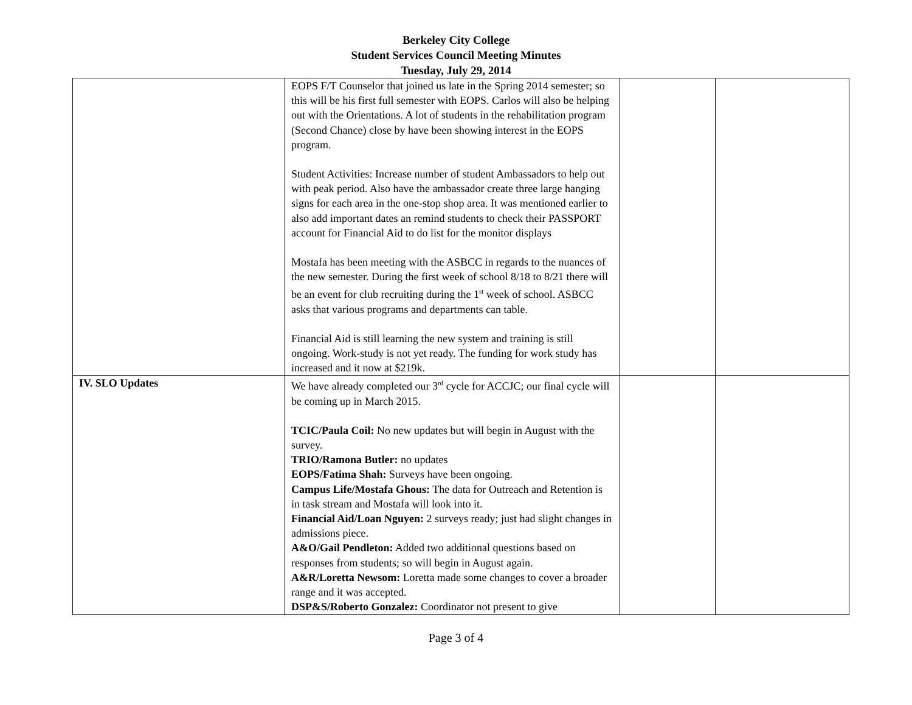Berkeley City College
Student Services Council Meeting Minutes
Tuesday, July 29, 2014
| | EOPS F/T Counselor that joined us late in the Spring 2014 semester; so this will be his first full semester with EOPS. Carlos will also be helping out with the Orientations. A lot of students in the rehabilitation program (Second Chance) close by have been showing interest in the EOPS program. Student Activities: Increase number of student Ambassadors to help out with peak period. Also have the ambassador create three large hanging signs for each area in the one-stop shop area. It was mentioned earlier to also add important dates an remind students to check their PASSPORT account for Financial Aid to do list for the monitor displays Mostafa has been meeting with the ASBCC in regards to the nuances of the new semester. During the first week of school 8/18 to 8/21 there will be an event for club recruiting during the 1<sup>st</sup> week of school. ASBCC asks that various programs and departments can table. Financial Aid is still learning the new system and training is still ongoing. Work-study is not yet ready. The funding for work study has increased and it now at $219k. | | |
| IV. SLO Updates | We have already completed our 3<sup>rd</sup> cycle for ACCJC; our final cycle will be coming up in March 2015. TCIC/Paula Coil: No new updates but will begin in August with the survey. TRIO/Ramona Butler: no updates EOPS/Fatima Shah: Surveys have been ongoing. Campus Life/Mostafa Ghous: The data for Outreach and Retention is in task stream and Mostafa will look into it. Financial Aid/Loan Nguyen: 2 surveys ready; just had slight changes in admissions piece. A&O/Gail Pendleton: Added two additional questions based on responses from students; so will begin in August again. A&R/Loretta Newsom: Loretta made some changes to cover a broader range and it was accepted. DSP&S/Roberto Gonzalez: Coordinator not present to give | | |
Page 3 of 4